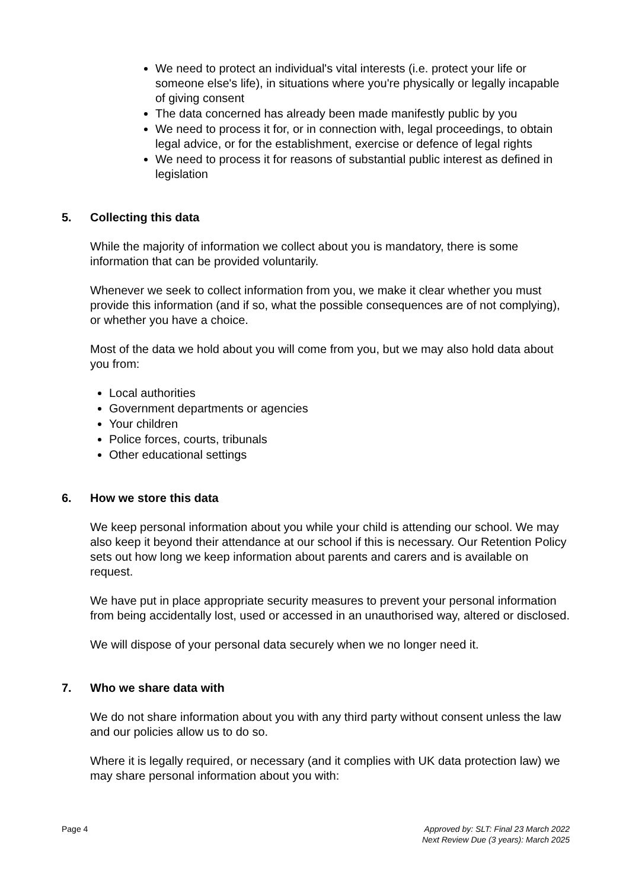We need to protect an individual's vital interests (i.e. protect your life or someone else's life), in situations where you're physically or legally incapable of giving consent
The data concerned has already been made manifestly public by you
We need to process it for, or in connection with, legal proceedings, to obtain legal advice, or for the establishment, exercise or defence of legal rights
We need to process it for reasons of substantial public interest as defined in legislation
5. Collecting this data
While the majority of information we collect about you is mandatory, there is some information that can be provided voluntarily.
Whenever we seek to collect information from you, we make it clear whether you must provide this information (and if so, what the possible consequences are of not complying), or whether you have a choice.
Most of the data we hold about you will come from you, but we may also hold data about you from:
Local authorities
Government departments or agencies
Your children
Police forces, courts, tribunals
Other educational settings
6. How we store this data
We keep personal information about you while your child is attending our school. We may also keep it beyond their attendance at our school if this is necessary. Our Retention Policy sets out how long we keep information about parents and carers and is available on request.
We have put in place appropriate security measures to prevent your personal information from being accidentally lost, used or accessed in an unauthorised way, altered or disclosed.
We will dispose of your personal data securely when we no longer need it.
7. Who we share data with
We do not share information about you with any third party without consent unless the law and our policies allow us to do so.
Where it is legally required, or necessary (and it complies with UK data protection law) we may share personal information about you with:
Page 4 Approved by: SLT: Final 23 March 2022
Next Review Due (3 years): March 2025